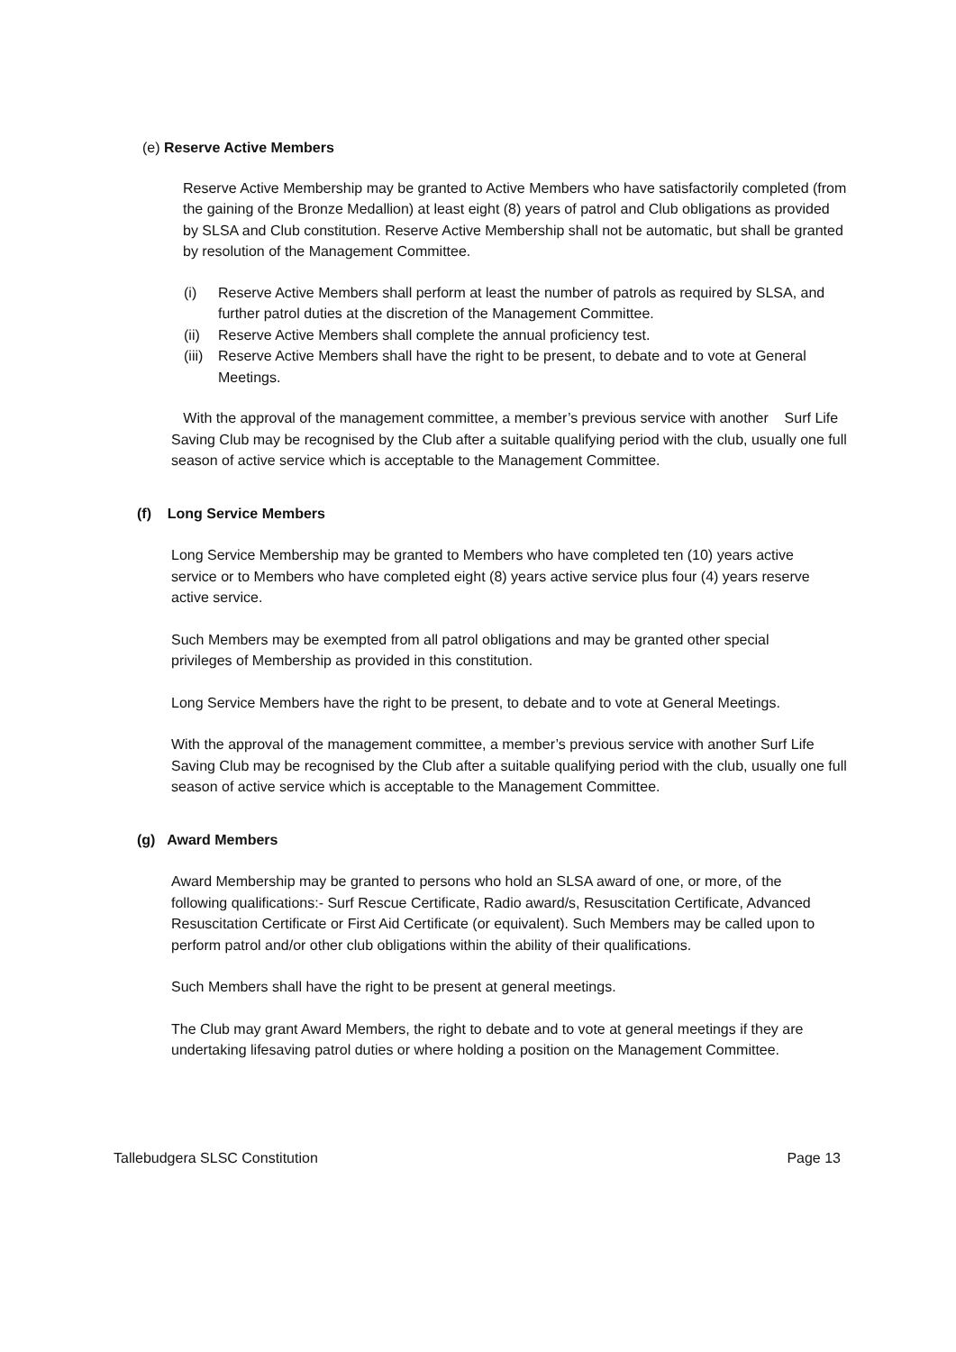(e) Reserve Active Members
Reserve Active Membership may be granted to Active Members who have satisfactorily completed (from the gaining of the Bronze Medallion) at least eight (8) years of patrol and Club obligations as provided by SLSA and Club constitution. Reserve Active Membership shall not be automatic, but shall be granted by resolution of the Management Committee.
(i) Reserve Active Members shall perform at least the number of patrols as required by SLSA, and further patrol duties at the discretion of the Management Committee.
(ii) Reserve Active Members shall complete the annual proficiency test.
(iii) Reserve Active Members shall have the right to be present, to debate and to vote at General Meetings.
With the approval of the management committee, a member’s previous service with another Surf Life Saving Club may be recognised by the Club after a suitable qualifying period with the club, usually one full season of active service which is acceptable to the Management Committee.
(f) Long Service Members
Long Service Membership may be granted to Members who have completed ten (10) years active service or to Members who have completed eight (8) years active service plus four (4) years reserve active service.
Such Members may be exempted from all patrol obligations and may be granted other special privileges of Membership as provided in this constitution.
Long Service Members have the right to be present, to debate and to vote at General Meetings.
With the approval of the management committee, a member’s previous service with another Surf Life Saving Club may be recognised by the Club after a suitable qualifying period with the club, usually one full season of active service which is acceptable to the Management Committee.
(g) Award Members
Award Membership may be granted to persons who hold an SLSA award of one, or more, of the following qualifications:- Surf Rescue Certificate, Radio award/s, Resuscitation Certificate, Advanced Resuscitation Certificate or First Aid Certificate (or equivalent). Such Members may be called upon to perform patrol and/or other club obligations within the ability of their qualifications.
Such Members shall have the right to be present at general meetings.
The Club may grant Award Members, the right to debate and to vote at general meetings if they are undertaking lifesaving patrol duties or where holding a position on the Management Committee.
Tallebudgera SLSC Constitution Page 13